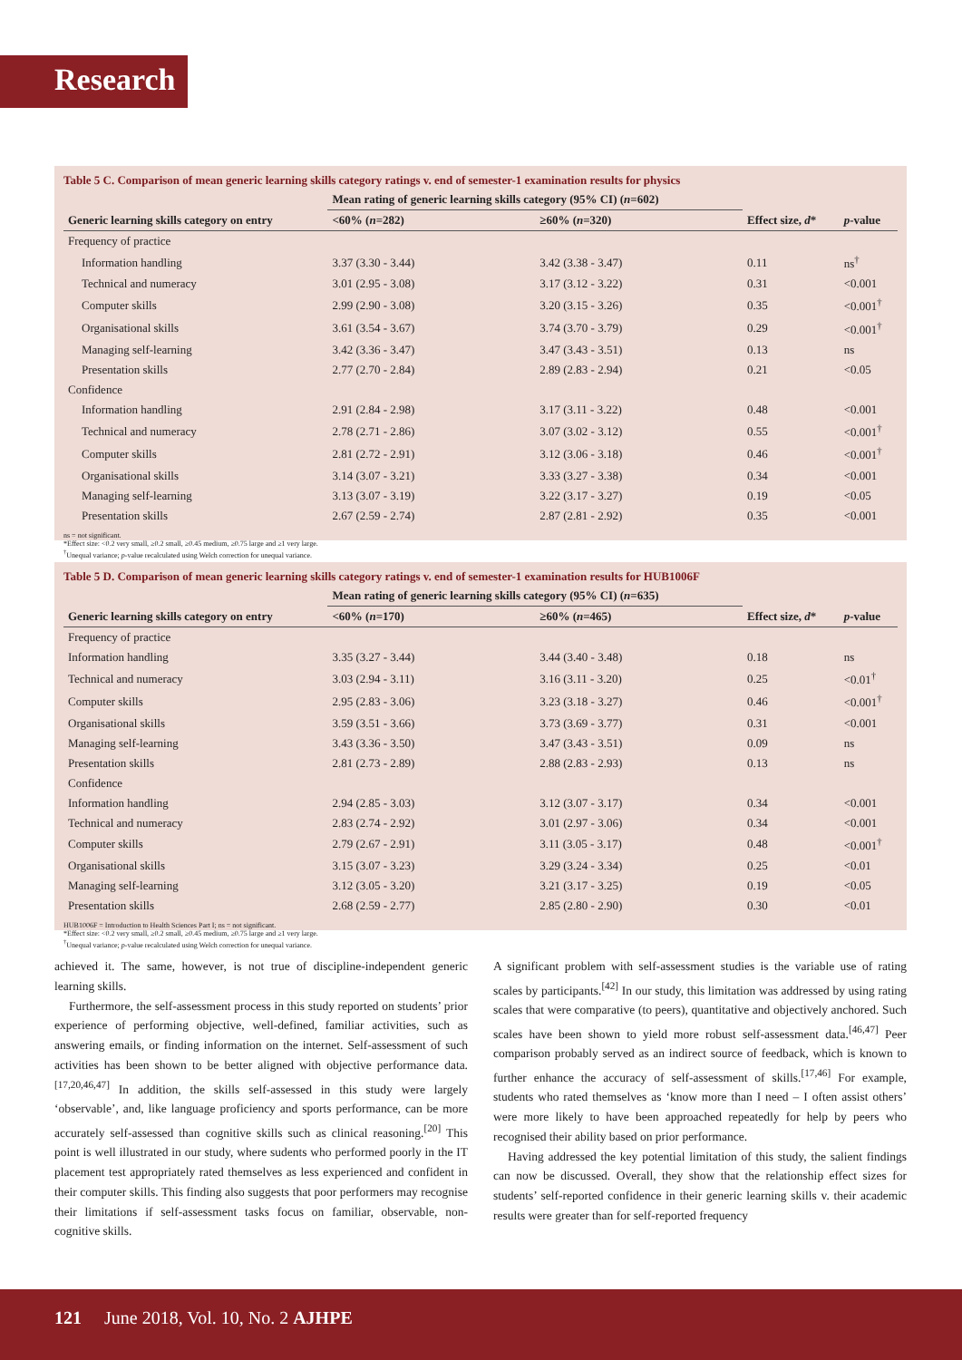Research
Table 5 C. Comparison of mean generic learning skills category ratings v. end of semester-1 examination results for physics
| | Mean rating of generic learning skills category (95% CI) ( n =602) | | | |
| --- | --- | --- | --- | --- |
| Generic learning skills category on entry | <60% ( n =282) | ≥60% ( n =320) | Effect size, d * | p -value |
| Frequency of practice | | | | |
| Information handling | 3.37 (3.30 - 3.44) | 3.42 (3.38 - 3.47) | 0.11 | ns<sup>†</sup> |
| Technical and numeracy | 3.01 (2.95 - 3.08) | 3.17 (3.12 - 3.22) | 0.31 | <0.001 |
| Computer skills | 2.99 (2.90 - 3.08) | 3.20 (3.15 - 3.26) | 0.35 | <0.001<sup>†</sup> |
| Organisational skills | 3.61 (3.54 - 3.67) | 3.74 (3.70 - 3.79) | 0.29 | <0.001<sup>†</sup> |
| Managing self-learning | 3.42 (3.36 - 3.47) | 3.47 (3.43 - 3.51) | 0.13 | ns |
| Presentation skills | 2.77 (2.70 - 2.84) | 2.89 (2.83 - 2.94) | 0.21 | <0.05 |
| Confidence | | | | |
| Information handling | 2.91 (2.84 - 2.98) | 3.17 (3.11 - 3.22) | 0.48 | <0.001 |
| Technical and numeracy | 2.78 (2.71 - 2.86) | 3.07 (3.02 - 3.12) | 0.55 | <0.001<sup>†</sup> |
| Computer skills | 2.81 (2.72 - 2.91) | 3.12 (3.06 - 3.18) | 0.46 | <0.001<sup>†</sup> |
| Organisational skills | 3.14 (3.07 - 3.21) | 3.33 (3.27 - 3.38) | 0.34 | <0.001 |
| Managing self-learning | 3.13 (3.07 - 3.19) | 3.22 (3.17 - 3.27) | 0.19 | <0.05 |
| Presentation skills | 2.67 (2.59 - 2.74) | 2.87 (2.81 - 2.92) | 0.35 | <0.001 |
ns = not significant.
*Effect size: <0.2 very small, ≥0.2 small, ≥0.45 medium, ≥0.75 large and ≥1 very large.
<sup>†</sup> Unequal variance; p-value recalculated using Welch correction for unequal variance.
Table 5 D. Comparison of mean generic learning skills category ratings v. end of semester-1 examination results for HUB1006F
| | Mean rating of generic learning skills category (95% CI) ( n =635) | | | |
| --- | --- | --- | --- | --- |
| Generic learning skills category on entry | <60% ( n =170) | ≥60% ( n =465) | Effect size, d * | p -value |
| Frequency of practice | | | | |
| Information handling | 3.35 (3.27 - 3.44) | 3.44 (3.40 - 3.48) | 0.18 | ns |
| Technical and numeracy | 3.03 (2.94 - 3.11) | 3.16 (3.11 - 3.20) | 0.25 | <0.01<sup>†</sup> |
| Computer skills | 2.95 (2.83 - 3.06) | 3.23 (3.18 - 3.27) | 0.46 | <0.001<sup>†</sup> |
| Organisational skills | 3.59 (3.51 - 3.66) | 3.73 (3.69 - 3.77) | 0.31 | <0.001 |
| Managing self-learning | 3.43 (3.36 - 3.50) | 3.47 (3.43 - 3.51) | 0.09 | ns |
| Presentation skills | 2.81 (2.73 - 2.89) | 2.88 (2.83 - 2.93) | 0.13 | ns |
| Confidence | | | | |
| Information handling | 2.94 (2.85 - 3.03) | 3.12 (3.07 - 3.17) | 0.34 | <0.001 |
| Technical and numeracy | 2.83 (2.74 - 2.92) | 3.01 (2.97 - 3.06) | 0.34 | <0.001 |
| Computer skills | 2.79 (2.67 - 2.91) | 3.11 (3.05 - 3.17) | 0.48 | <0.001<sup>†</sup> |
| Organisational skills | 3.15 (3.07 - 3.23) | 3.29 (3.24 - 3.34) | 0.25 | <0.01 |
| Managing self-learning | 3.12 (3.05 - 3.20) | 3.21 (3.17 - 3.25) | 0.19 | <0.05 |
| Presentation skills | 2.68 (2.59 - 2.77) | 2.85 (2.80 - 2.90) | 0.30 | <0.01 |
HUB1006F = Introduction to Health Sciences Part I; ns = not significant.
*Effect size: <0.2 very small, ≥0.2 small, ≥0.45 medium, ≥0.75 large and ≥1 very large.
<sup>†</sup> Unequal variance; p-value recalculated using Welch correction for unequal variance.
achieved it. The same, however, is not true of discipline-independent generic learning skills.
Furthermore, the self-assessment process in this study reported on students’ prior experience of performing objective, well-defined, familiar activities, such as answering emails, or finding information on the internet. Self-assessment of such activities has been shown to be better aligned with objective performance data.<sup>[17,20,46,47]</sup> In addition, the skills self-assessed in this study were largely ‘observable’, and, like language proficiency and sports performance, can be more accurately self-assessed than cognitive skills such as clinical reasoning.<sup>[20]</sup> This point is well illustrated in our study, where sudents who performed poorly in the IT placement test appropriately rated themselves as less experienced and confident in their computer skills. This finding also suggests that poor performers may recognise their limitations if self-assessment tasks focus on familiar, observable, non-cognitive skills.
A significant problem with self-assessment studies is the variable use of rating scales by participants.<sup>[42]</sup> In our study, this limitation was addressed by using rating scales that were comparative (to peers), quantitative and objectively anchored. Such scales have been shown to yield more robust self-assessment data.<sup>[46,47]</sup> Peer comparison probably served as an indirect source of feedback, which is known to further enhance the accuracy of self-assessment of skills.<sup>[17,46]</sup> For example, students who rated themselves as ‘know more than I need – I often assist others’ were more likely to have been approached repeatedly for help by peers who recognised their ability based on prior performance.
Having addressed the key potential limitation of this study, the salient findings can now be discussed. Overall, they show that the relationship effect sizes for students’ self-reported confidence in their generic learning skills v. their academic results were greater than for self-reported frequency
121 June 2018, Vol. 10, No. 2 AJHPE